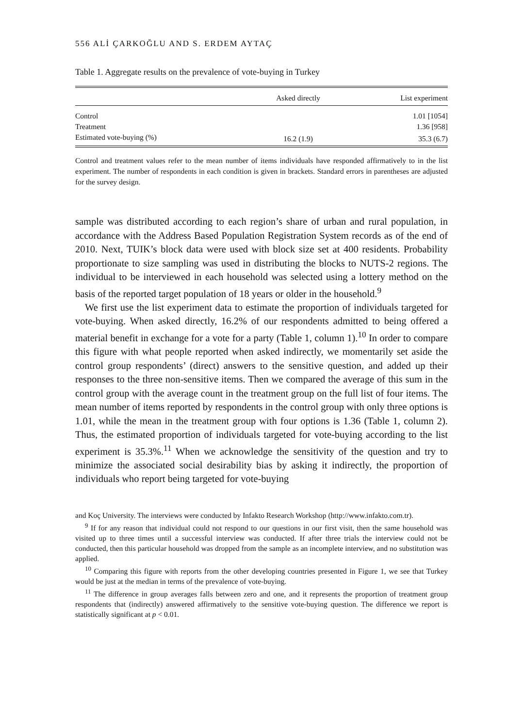556 ALİ ÇARKOĞLU AND S. ERDEM AYTAÇ
Table 1. Aggregate results on the prevalence of vote-buying in Turkey
| | Asked directly | List experiment |
| --- | --- | --- |
| Control | | 1.01 [1054] |
| Treatment | | 1.36 [958] |
| Estimated vote-buying (%) | 16.2 (1.9) | 35.3 (6.7) |
Control and treatment values refer to the mean number of items individuals have responded affirmatively to in the list experiment. The number of respondents in each condition is given in brackets. Standard errors in parentheses are adjusted for the survey design.
sample was distributed according to each region’s share of urban and rural population, in accordance with the Address Based Population Registration System records as of the end of 2010. Next, TUIK’s block data were used with block size set at 400 residents. Probability proportionate to size sampling was used in distributing the blocks to NUTS-2 regions. The individual to be interviewed in each household was selected using a lottery method on the basis of the reported target population of 18 years or older in the household.<sup>9</sup>
We first use the list experiment data to estimate the proportion of individuals targeted for vote-buying. When asked directly, 16.2% of our respondents admitted to being offered a material benefit in exchange for a vote for a party (Table 1, column 1).<sup>10</sup> In order to compare this figure with what people reported when asked indirectly, we momentarily set aside the control group respondents’ (direct) answers to the sensitive question, and added up their responses to the three non-sensitive items. Then we compared the average of this sum in the control group with the average count in the treatment group on the full list of four items. The mean number of items reported by respondents in the control group with only three options is 1.01, while the mean in the treatment group with four options is 1.36 (Table 1, column 2). Thus, the estimated proportion of individuals targeted for vote-buying according to the list experiment is 35.3%.<sup>11</sup> When we acknowledge the sensitivity of the question and try to minimize the associated social desirability bias by asking it indirectly, the proportion of individuals who report being targeted for vote-buying
and Koç University. The interviews were conducted by Infakto Research Workshop (http://www.infakto.com.tr).
<sup>9</sup> If for any reason that individual could not respond to our questions in our first visit, then the same household was visited up to three times until a successful interview was conducted. If after three trials the interview could not be conducted, then this particular household was dropped from the sample as an incomplete interview, and no substitution was applied.
<sup>10</sup> Comparing this figure with reports from the other developing countries presented in Figure 1, we see that Turkey would be just at the median in terms of the prevalence of vote-buying.
<sup>11</sup> The difference in group averages falls between zero and one, and it represents the proportion of treatment group respondents that (indirectly) answered affirmatively to the sensitive vote-buying question. The difference we report is statistically significant at p < 0.01.